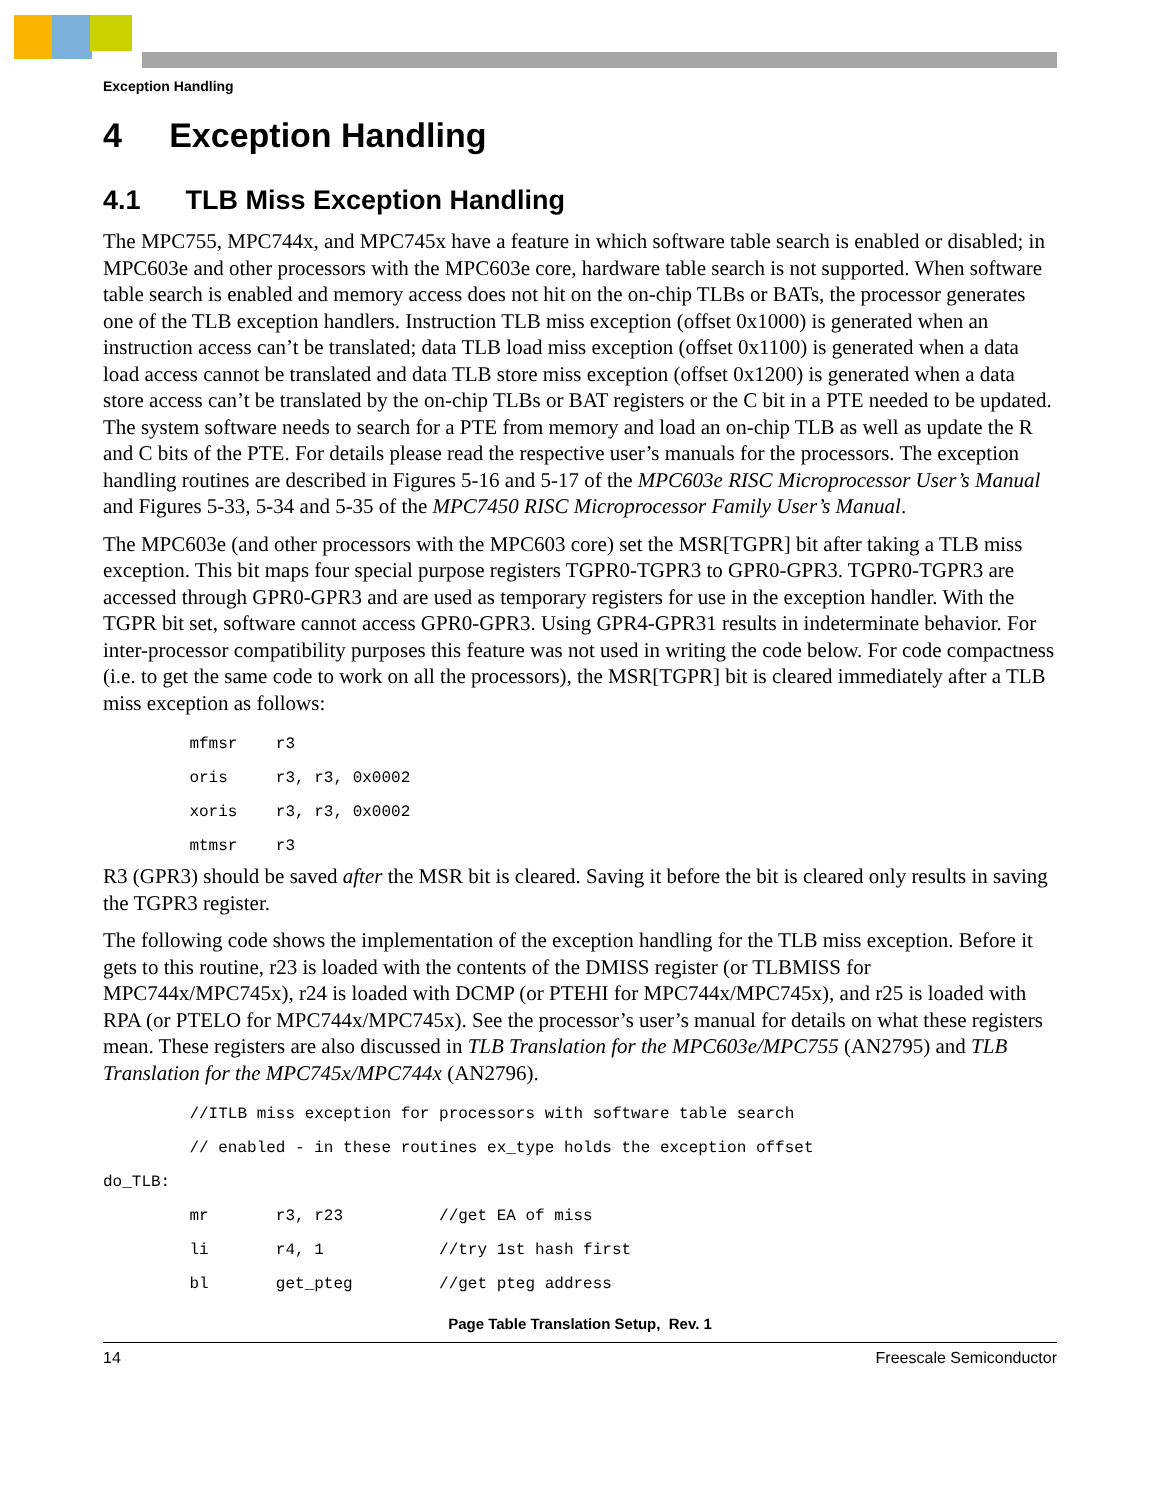Exception Handling
4 Exception Handling
4.1 TLB Miss Exception Handling
The MPC755, MPC744x, and MPC745x have a feature in which software table search is enabled or disabled; in MPC603e and other processors with the MPC603e core, hardware table search is not supported. When software table search is enabled and memory access does not hit on the on-chip TLBs or BATs, the processor generates one of the TLB exception handlers. Instruction TLB miss exception (offset 0x1000) is generated when an instruction access can’t be translated; data TLB load miss exception (offset 0x1100) is generated when a data load access cannot be translated and data TLB store miss exception (offset 0x1200) is generated when a data store access can’t be translated by the on-chip TLBs or BAT registers or the C bit in a PTE needed to be updated. The system software needs to search for a PTE from memory and load an on-chip TLB as well as update the R and C bits of the PTE. For details please read the respective user’s manuals for the processors. The exception handling routines are described in Figures 5-16 and 5-17 of the MPC603e RISC Microprocessor User’s Manual and Figures 5-33, 5-34 and 5-35 of the MPC7450 RISC Microprocessor Family User’s Manual.
The MPC603e (and other processors with the MPC603 core) set the MSR[TGPR] bit after taking a TLB miss exception. This bit maps four special purpose registers TGPR0-TGPR3 to GPR0-GPR3. TGPR0-TGPR3 are accessed through GPR0-GPR3 and are used as temporary registers for use in the exception handler. With the TGPR bit set, software cannot access GPR0-GPR3. Using GPR4-GPR31 results in indeterminate behavior. For inter-processor compatibility purposes this feature was not used in writing the code below. For code compactness (i.e. to get the same code to work on all the processors), the MSR[TGPR] bit is cleared immediately after a TLB miss exception as follows:
         mfmsr    r3
         oris     r3, r3, 0x0002
         xoris    r3, r3, 0x0002
         mtmsr    r3
R3 (GPR3) should be saved after the MSR bit is cleared. Saving it before the bit is cleared only results in saving the TGPR3 register.
The following code shows the implementation of the exception handling for the TLB miss exception. Before it gets to this routine, r23 is loaded with the contents of the DMISS register (or TLBMISS for MPC744x/MPC745x), r24 is loaded with DCMP (or PTEHI for MPC744x/MPC745x), and r25 is loaded with RPA (or PTELO for MPC744x/MPC745x). See the processor’s user’s manual for details on what these registers mean. These registers are also discussed in TLB Translation for the MPC603e/MPC755 (AN2795) and TLB Translation for the MPC745x/MPC744x (AN2796).
         //ITLB miss exception for processors with software table search
         // enabled - in these routines ex_type holds the exception offset
do_TLB:
         mr       r3, r23          //get EA of miss
         li       r4, 1            //try 1st hash first
         bl       get_pteg         //get pteg address
Page Table Translation Setup, Rev. 1
14 Freescale Semiconductor